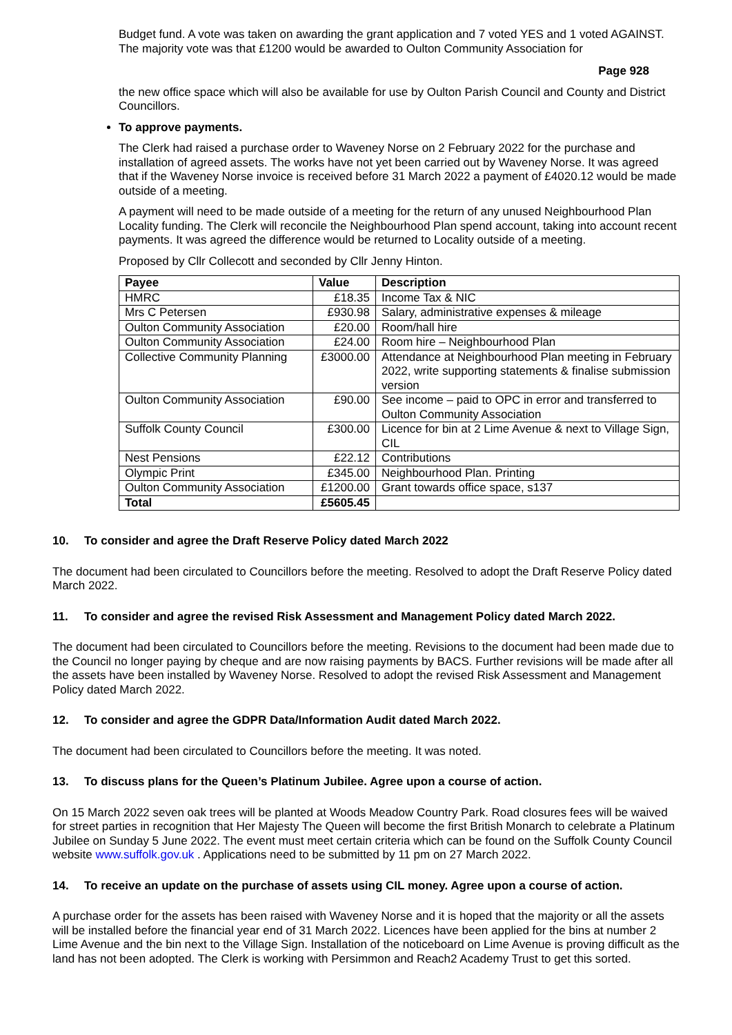Budget fund. A vote was taken on awarding the grant application and 7 voted YES and 1 voted AGAINST. The majority vote was that £1200 would be awarded to Oulton Community Association for
Page 928
the new office space which will also be available for use by Oulton Parish Council and County and District Councillors.
To approve payments.
The Clerk had raised a purchase order to Waveney Norse on 2 February 2022 for the purchase and installation of agreed assets. The works have not yet been carried out by Waveney Norse. It was agreed that if the Waveney Norse invoice is received before 31 March 2022 a payment of £4020.12 would be made outside of a meeting.
A payment will need to be made outside of a meeting for the return of any unused Neighbourhood Plan Locality funding. The Clerk will reconcile the Neighbourhood Plan spend account, taking into account recent payments. It was agreed the difference would be returned to Locality outside of a meeting.
Proposed by Cllr Collecott and seconded by Cllr Jenny Hinton.
| Payee | Value | Description |
| --- | --- | --- |
| HMRC | £18.35 | Income Tax & NIC |
| Mrs C Petersen | £930.98 | Salary, administrative expenses & mileage |
| Oulton Community Association | £20.00 | Room/hall hire |
| Oulton Community Association | £24.00 | Room hire – Neighbourhood Plan |
| Collective Community Planning | £3000.00 | Attendance at Neighbourhood Plan meeting in February 2022, write supporting statements & finalise submission version |
| Oulton Community Association | £90.00 | See income – paid to OPC in error and transferred to Oulton Community Association |
| Suffolk County Council | £300.00 | Licence for bin at 2 Lime Avenue & next to Village Sign, CIL |
| Nest Pensions | £22.12 | Contributions |
| Olympic Print | £345.00 | Neighbourhood Plan. Printing |
| Oulton Community Association | £1200.00 | Grant towards office space, s137 |
| Total | £5605.45 | |
10. To consider and agree the Draft Reserve Policy dated March 2022
The document had been circulated to Councillors before the meeting. Resolved to adopt the Draft Reserve Policy dated March 2022.
11. To consider and agree the revised Risk Assessment and Management Policy dated March 2022.
The document had been circulated to Councillors before the meeting. Revisions to the document had been made due to the Council no longer paying by cheque and are now raising payments by BACS. Further revisions will be made after all the assets have been installed by Waveney Norse. Resolved to adopt the revised Risk Assessment and Management Policy dated March 2022.
12. To consider and agree the GDPR Data/Information Audit dated March 2022.
The document had been circulated to Councillors before the meeting. It was noted.
13. To discuss plans for the Queen’s Platinum Jubilee. Agree upon a course of action.
On 15 March 2022 seven oak trees will be planted at Woods Meadow Country Park. Road closures fees will be waived for street parties in recognition that Her Majesty The Queen will become the first British Monarch to celebrate a Platinum Jubilee on Sunday 5 June 2022. The event must meet certain criteria which can be found on the Suffolk County Council website www.suffolk.gov.uk . Applications need to be submitted by 11 pm on 27 March 2022.
14. To receive an update on the purchase of assets using CIL money. Agree upon a course of action.
A purchase order for the assets has been raised with Waveney Norse and it is hoped that the majority or all the assets will be installed before the financial year end of 31 March 2022. Licences have been applied for the bins at number 2 Lime Avenue and the bin next to the Village Sign. Installation of the noticeboard on Lime Avenue is proving difficult as the land has not been adopted. The Clerk is working with Persimmon and Reach2 Academy Trust to get this sorted.